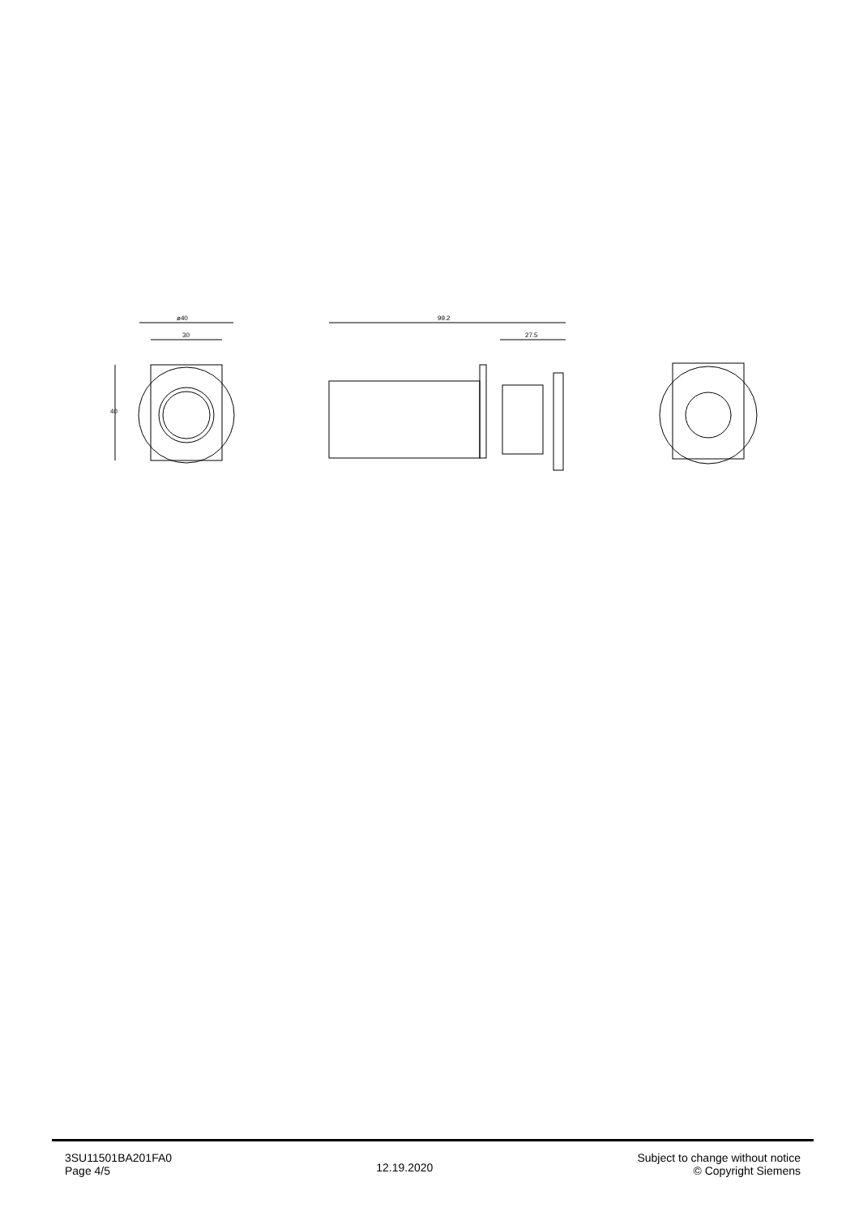ø40
30
40
99.2
27.5
3SU11501BA201FA0
Page 4/5
12.19.2020
Subject to change without notice
© Copyright Siemens